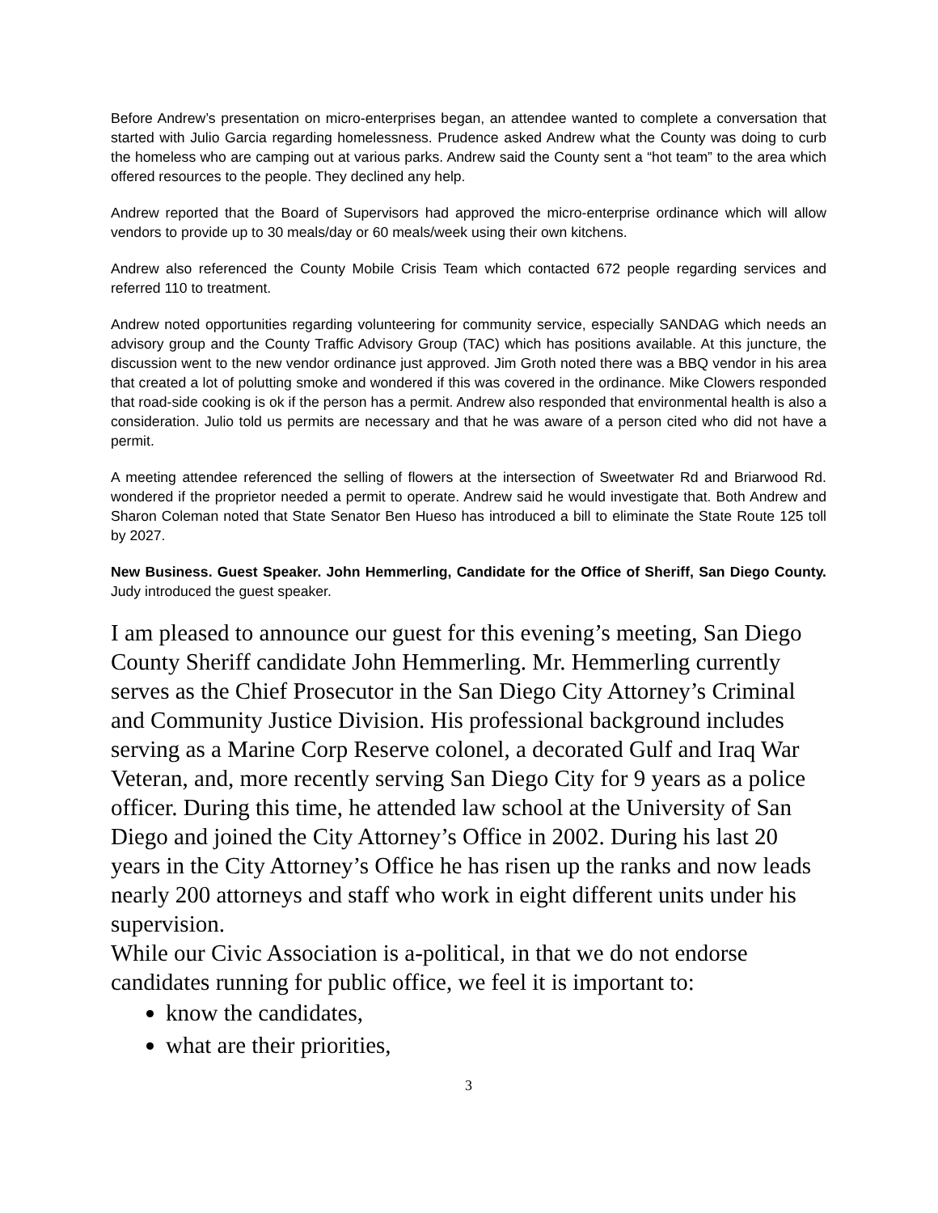Before Andrew’s presentation on micro-enterprises began, an attendee wanted to complete a conversation that started with Julio Garcia regarding homelessness. Prudence asked Andrew what the County was doing to curb the homeless who are camping out at various parks. Andrew said the County sent a “hot team” to the area which offered resources to the people. They declined any help.
Andrew reported that the Board of Supervisors had approved the micro-enterprise ordinance which will allow vendors to provide up to 30 meals/day or 60 meals/week using their own kitchens.
Andrew also referenced the County Mobile Crisis Team which contacted 672 people regarding services and referred 110 to treatment.
Andrew noted opportunities regarding volunteering for community service, especially SANDAG which needs an advisory group and the County Traffic Advisory Group (TAC) which has positions available. At this juncture, the discussion went to the new vendor ordinance just approved. Jim Groth noted there was a BBQ vendor in his area that created a lot of polutting smoke and wondered if this was covered in the ordinance. Mike Clowers responded that road-side cooking is ok if the person has a permit. Andrew also responded that environmental health is also a consideration. Julio told us permits are necessary and that he was aware of a person cited who did not have a permit.
A meeting attendee referenced the selling of flowers at the intersection of Sweetwater Rd and Briarwood Rd. wondered if the proprietor needed a permit to operate. Andrew said he would investigate that. Both Andrew and Sharon Coleman noted that State Senator Ben Hueso has introduced a bill to eliminate the State Route 125 toll by 2027.
New Business. Guest Speaker. John Hemmerling, Candidate for the Office of Sheriff, San Diego County. Judy introduced the guest speaker.
I am pleased to announce our guest for this evening’s meeting, San Diego County Sheriff candidate John Hemmerling. Mr. Hemmerling currently serves as the Chief Prosecutor in the San Diego City Attorney’s Criminal and Community Justice Division. His professional background includes serving as a Marine Corp Reserve colonel, a decorated Gulf and Iraq War Veteran, and, more recently serving San Diego City for 9 years as a police officer. During this time, he attended law school at the University of San Diego and joined the City Attorney’s Office in 2002. During his last 20 years in the City Attorney’s Office he has risen up the ranks and now leads nearly 200 attorneys and staff who work in eight different units under his supervision.
While our Civic Association is a-political, in that we do not endorse candidates running for public office, we feel it is important to:
know the candidates,
what are their priorities,
3